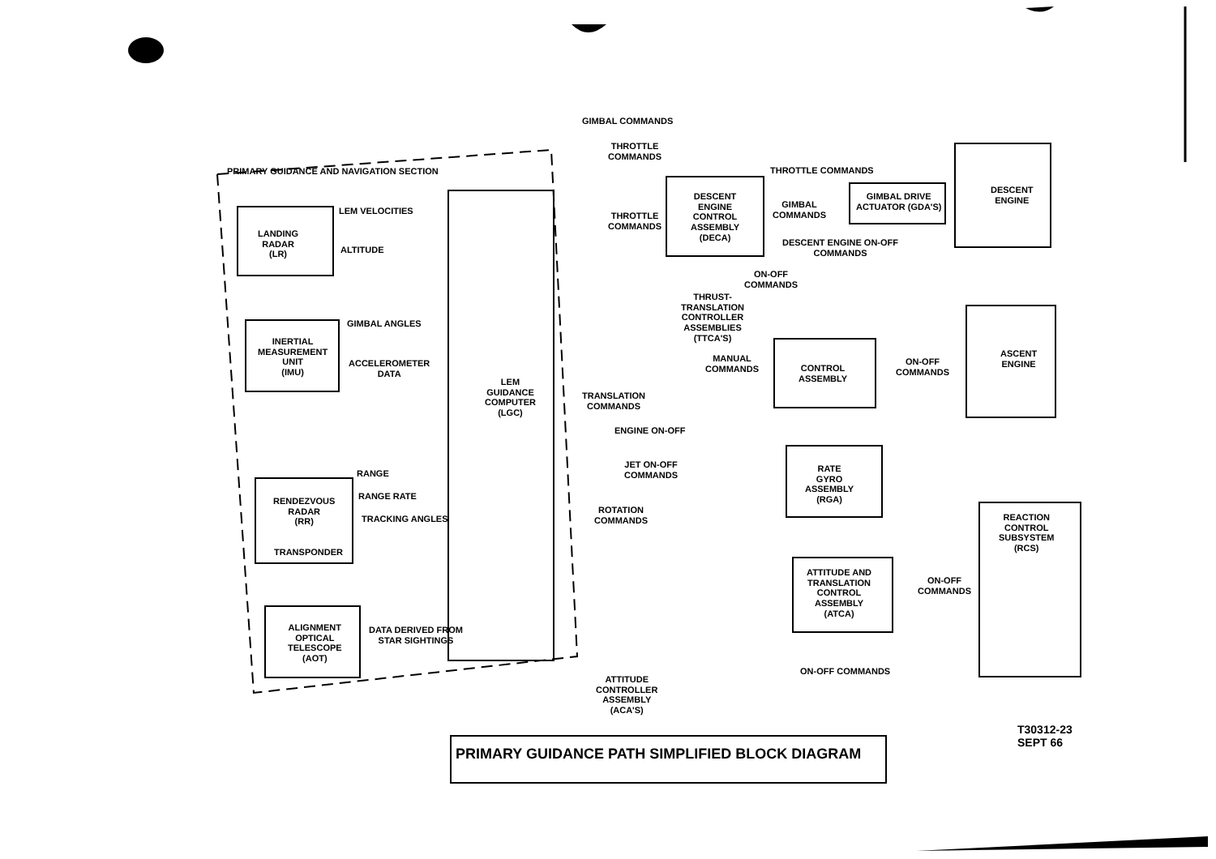PRIMARY GUIDANCE AND NAVIGATION SECTION
LANDING
RADAR
(LR)
LEM VELOCITIES
ALTITUDE
INERTIAL
MEASUREMENT
UNIT
(IMU)
GIMBAL ANGLES
ACCELEROMETER
DATA
RENDEZVOUS
RADAR
(RR)
TRANSPONDER
RANGE
RANGE RATE
TRACKING ANGLES
ALIGNMENT
OPTICAL
TELESCOPE
(AOT)
DATA DERIVED FROM
STAR SIGHTINGS
LEM
GUIDANCE
COMPUTER
(LGC)
GIMBAL COMMANDS
THROTTLE
COMMANDS
THROTTLE
COMMANDS
DESCENT
ENGINE
CONTROL
ASSEMBLY
(DECA)
THROTTLE COMMANDS
GIMBAL
COMMANDS
GIMBAL DRIVE
ACTUATOR (GDA'S)
DESCENT
ENGINE
DESCENT ENGINE ON-OFF
COMMANDS
ON-OFF
COMMANDS
THRUST-
TRANSLATION
CONTROLLER
ASSEMBLIES
(TTCA'S)
MANUAL
COMMANDS
CONTROL
ASSEMBLY
ON-OFF
COMMANDS
ASCENT
ENGINE
TRANSLATION
COMMANDS
ENGINE ON-OFF
JET ON-OFF
COMMANDS
RATE
GYRO
ASSEMBLY
(RGA)
ROTATION
COMMANDS
REACTION
CONTROL
SUBSYSTEM
(RCS)
ATTITUDE AND
TRANSLATION
CONTROL
ASSEMBLY
(ATCA)
ON-OFF
COMMANDS
ATTITUDE
CONTROLLER
ASSEMBLY
(ACA'S)
ON-OFF COMMANDS
T30312-23
SEPT 66
PRIMARY GUIDANCE PATH SIMPLIFIED BLOCK DIAGRAM